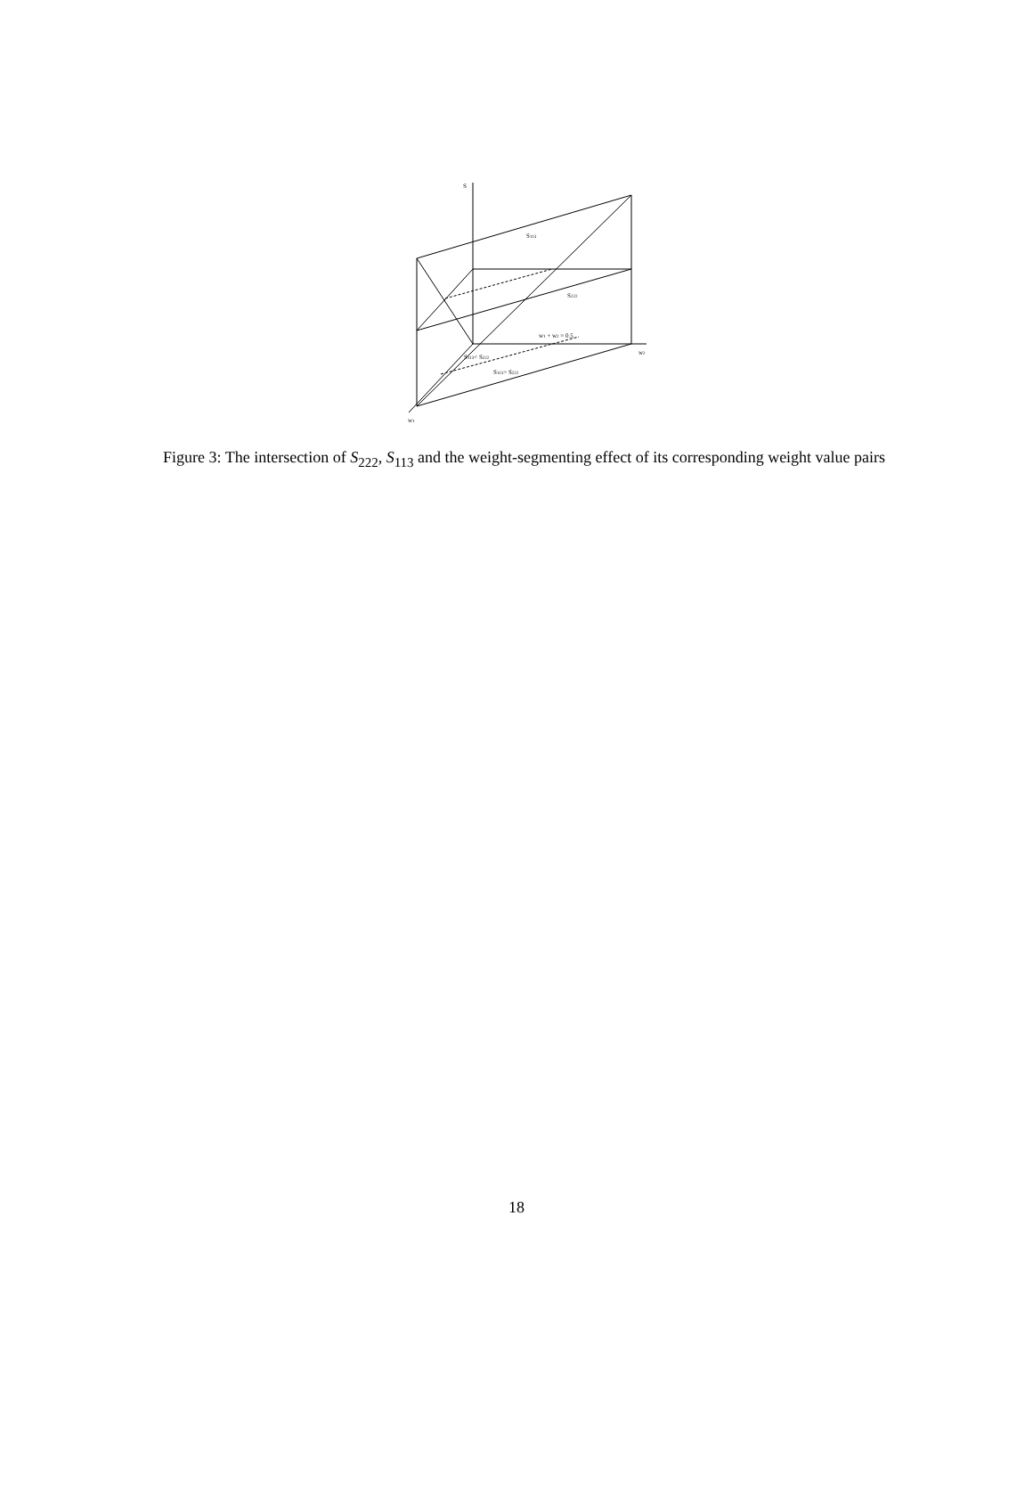S
S113
S222
w1 + w2 = 0.5
w2
S113< S222
S113> S222
w1
Figure 3: The intersection of S<sub>222</sub>, S<sub>113</sub> and the weight-segmenting effect of its corresponding weight value pairs
18